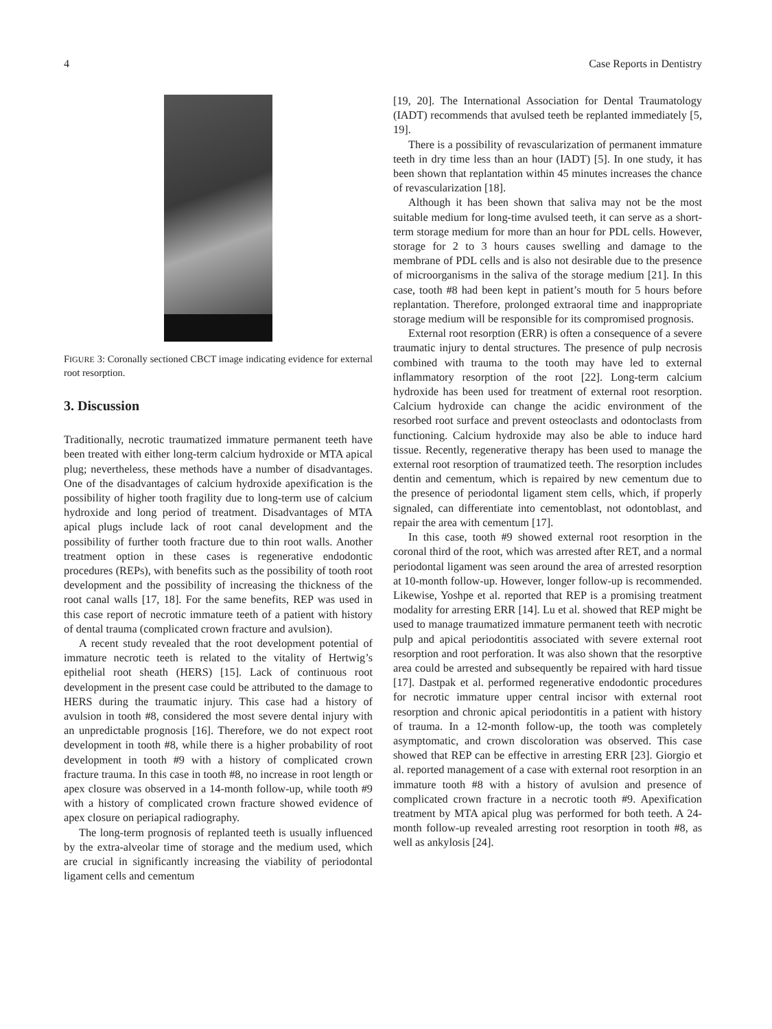4 Case Reports in Dentistry
FIGURE 3: Coronally sectioned CBCT image indicating evidence for external root resorption.
3. Discussion
Traditionally, necrotic traumatized immature permanent teeth have been treated with either long-term calcium hydroxide or MTA apical plug; nevertheless, these methods have a number of disadvantages. One of the disadvantages of calcium hydroxide apexification is the possibility of higher tooth fragility due to long-term use of calcium hydroxide and long period of treatment. Disadvantages of MTA apical plugs include lack of root canal development and the possibility of further tooth fracture due to thin root walls. Another treatment option in these cases is regenerative endodontic procedures (REPs), with benefits such as the possibility of tooth root development and the possibility of increasing the thickness of the root canal walls [17, 18]. For the same benefits, REP was used in this case report of necrotic immature teeth of a patient with history of dental trauma (complicated crown fracture and avulsion).
A recent study revealed that the root development potential of immature necrotic teeth is related to the vitality of Hertwig’s epithelial root sheath (HERS) [15]. Lack of continuous root development in the present case could be attributed to the damage to HERS during the traumatic injury. This case had a history of avulsion in tooth #8, considered the most severe dental injury with an unpredictable prognosis [16]. Therefore, we do not expect root development in tooth #8, while there is a higher probability of root development in tooth #9 with a history of complicated crown fracture trauma. In this case in tooth #8, no increase in root length or apex closure was observed in a 14-month follow-up, while tooth #9 with a history of complicated crown fracture showed evidence of apex closure on periapical radiography.
The long-term prognosis of replanted teeth is usually influenced by the extra-alveolar time of storage and the medium used, which are crucial in significantly increasing the viability of periodontal ligament cells and cementum
[19, 20]. The International Association for Dental Traumatology (IADT) recommends that avulsed teeth be replanted immediately [5, 19].
There is a possibility of revascularization of permanent immature teeth in dry time less than an hour (IADT) [5]. In one study, it has been shown that replantation within 45 minutes increases the chance of revascularization [18].
Although it has been shown that saliva may not be the most suitable medium for long-time avulsed teeth, it can serve as a short-term storage medium for more than an hour for PDL cells. However, storage for 2 to 3 hours causes swelling and damage to the membrane of PDL cells and is also not desirable due to the presence of microorganisms in the saliva of the storage medium [21]. In this case, tooth #8 had been kept in patient’s mouth for 5 hours before replantation. Therefore, prolonged extraoral time and inappropriate storage medium will be responsible for its compromised prognosis.
External root resorption (ERR) is often a consequence of a severe traumatic injury to dental structures. The presence of pulp necrosis combined with trauma to the tooth may have led to external inflammatory resorption of the root [22]. Long-term calcium hydroxide has been used for treatment of external root resorption. Calcium hydroxide can change the acidic environment of the resorbed root surface and prevent osteoclasts and odontoclasts from functioning. Calcium hydroxide may also be able to induce hard tissue. Recently, regenerative therapy has been used to manage the external root resorption of traumatized teeth. The resorption includes dentin and cementum, which is repaired by new cementum due to the presence of periodontal ligament stem cells, which, if properly signaled, can differentiate into cementoblast, not odontoblast, and repair the area with cementum [17].
In this case, tooth #9 showed external root resorption in the coronal third of the root, which was arrested after RET, and a normal periodontal ligament was seen around the area of arrested resorption at 10-month follow-up. However, longer follow-up is recommended. Likewise, Yoshpe et al. reported that REP is a promising treatment modality for arresting ERR [14]. Lu et al. showed that REP might be used to manage traumatized immature permanent teeth with necrotic pulp and apical periodontitis associated with severe external root resorption and root perforation. It was also shown that the resorptive area could be arrested and subsequently be repaired with hard tissue [17]. Dastpak et al. performed regenerative endodontic procedures for necrotic immature upper central incisor with external root resorption and chronic apical periodontitis in a patient with history of trauma. In a 12-month follow-up, the tooth was completely asymptomatic, and crown discoloration was observed. This case showed that REP can be effective in arresting ERR [23]. Giorgio et al. reported management of a case with external root resorption in an immature tooth #8 with a history of avulsion and presence of complicated crown fracture in a necrotic tooth #9. Apexification treatment by MTA apical plug was performed for both teeth. A 24-month follow-up revealed arresting root resorption in tooth #8, as well as ankylosis [24].